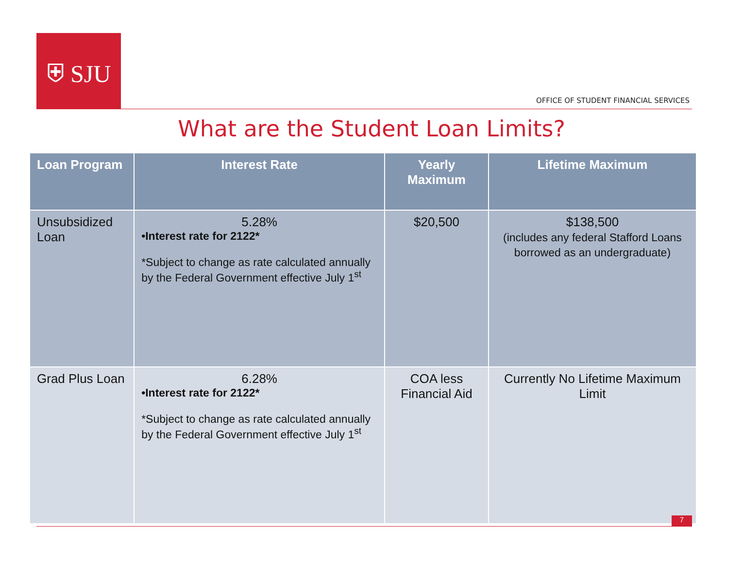⛨ SJU
OFFICE OF STUDENT FINANCIAL SERVICES
What are the Student Loan Limits?
| Loan Program | Interest Rate | Yearly Maximum | Lifetime Maximum |
| --- | --- | --- | --- |
| Unsubsidized Loan | 5.28% •Interest rate for 2122* *Subject to change as rate calculated annually by the Federal Government effective July 1<sup>st</sup> | $20,500 | $138,500 (includes any federal Stafford Loans borrowed as an undergraduate) |
| Grad Plus Loan | 6.28% •Interest rate for 2122* *Subject to change as rate calculated annually by the Federal Government effective July 1<sup>st</sup> | COA less Financial Aid | Currently No Lifetime Maximum Limit |
7